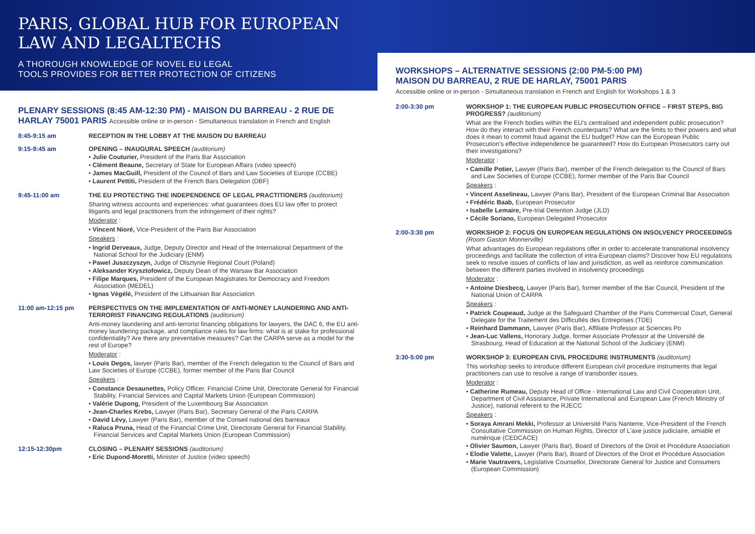PARIS, GLOBAL HUB FOR EUROPEAN LAW AND LEGALTECHS
A THOROUGH KNOWLEDGE OF NOVEL EU LEGAL
TOOLS PROVIDES FOR BETTER PROTECTION OF CITIZENS
PLENARY SESSIONS (8:45 AM-12:30 PM) - MAISON DU BARREAU - 2 RUE DE HARLAY 75001 PARIS Accessible online or in-person - Simultaneous translation in French and English
8:45-9:15 am RECEPTION IN THE LOBBY AT THE MAISON DU BARREAU
9:15-9:45 am OPENING – INAUGURAL SPEECH (auditorium)
• Julie Couturier, President of the Paris Bar Association
• Clément Beaune, Secretary of State for European Affairs (video speech)
• James MacGuill, President of the Council of Bars and Law Societies of Europe (CCBE)
• Laurent Pettiti, President of the French Bars Delegation (DBF)
9:45-11:00 am THE EU PROTECTING THE INDEPENDENCE OF LEGAL PRACTITIONERS (auditorium)
Sharing witness accounts and experiences: what guarantees does EU law offer to protect litigants and legal practitioners from the infringement of their rights?
Moderator :
• Vincent Nioré, Vice-President of the Paris Bar Association
Speakers :
• Ingrid Derveaux, Judge, Deputy Director and Head of the International Department of the National School for the Judiciary (ENM)
• Pawel Juszczyszyn, Judge of Olsztynie Regional Court (Poland)
• Aleksander Krysztofowicz, Deputy Dean of the Warsaw Bar Association
• Filipe Marques, President of the European Magistrates for Democracy and Freedom Association (MEDEL)
• Ignas Vėgėlė, President of the Lithuanian Bar Association
11:00 am-12:15 pm PERSPECTIVES ON THE IMPLEMENTATION OF ANTI-MONEY LAUNDERING AND ANTI-TERRORIST FINANCING REGULATIONS (auditorium)
Anti-money laundering and anti-terrorist financing obligations for lawyers, the DAC 6, the EU anti-money laundering package, and compliance rules for law firms: what is at stake for professional confidentiality? Are there any preventative measures? Can the CARPA serve as a model for the rest of Europe?
Moderator :
• Louis Degos, lawyer (Paris Bar), member of the French delegation to the Council of Bars and Law Societies of Europe (CCBE), former member of the Paris Bar Council
Speakers :
• Constance Desaunettes, Policy Officer, Financial Crime Unit, Directorate General for Financial Stability, Financial Services and Capital Markets Union (European Commission)
• Valérie Dupong, President of the Luxembourg Bar Association
• Jean-Charles Krebs, Lawyer (Paris Bar), Secretary General of the Paris CARPA
• David Lévy, Lawyer (Paris Bar), member of the Conseil national des barreaux
• Raluca Pruna, Head of the Financial Crime Unit, Directorate General for Financial Stability, Financial Services and Capital Markets Union (European Commission)
12:15-12:30pm CLOSING – PLENARY SESSIONS (auditorium)
• Eric Dupond-Moretti, Minister of Justice (video speech)
WORKSHOPS – ALTERNATIVE SESSIONS (2:00 PM-5:00 PM)
MAISON DU BARREAU, 2 RUE DE HARLAY, 75001 PARIS
Accessible online or in-person - Simultaneous translation in French and English for Workshops 1 & 3
2:00-3:30 pm WORKSHOP 1: THE EUROPEAN PUBLIC PROSECUTION OFFICE – FIRST STEPS, BIG PROGRESS? (auditorium)
What are the French bodies within the EU's centralised and independent public prosecution? How do they interact with their French counterparts? What are the limits to their powers and what does it mean to commit fraud against the EU budget? How can the European Public Prosecution's effective independence be guaranteed? How do European Prosecutors carry out their investigations?
Moderator :
• Camille Potier, Lawyer (Paris Bar), member of the French delegation to the Council of Bars and Law Societies of Europe (CCBE), former member of the Paris Bar Council
Speakers :
• Vincent Asselineau, Lawyer (Paris Bar), President of the European Criminal Bar Association
• Frédéric Baab, European Prosecutor
• Isabelle Lemaire, Pre-trial Detention Judge (JLD)
• Cécile Soriano, European Delegated Prosecutor
2:00-3:30 pm WORKSHOP 2: FOCUS ON EUROPEAN REGULATIONS ON INSOLVENCY PROCEEDINGS (Room Gaston Monnerville)
What advantages do European regulations offer in order to accelerate transnational insolvency proceedings and facilitate the collection of intra-European claims? Discover how EU regulations seek to resolve issues of conflicts of law and jurisdiction, as well as reinforce communication between the different parties involved in insolvency proceedings
Moderator :
• Antoine Diesbecq, Lawyer (Paris Bar), former member of the Bar Council, President of the National Union of CARPA
Speakers :
• Patrick Coupeaud, Judge at the Safeguard Chamber of the Paris Commercial Court, General Delegate for the Traitement des Difficultés des Entreprises (TDE)
• Reinhard Dammann, Lawyer (Paris Bar), Affiliate Professor at Sciences Po
• Jean-Luc Vallens, Honorary Judge, former Associate Professor at the Université de Strasbourg, Head of Education at the National School of the Judiciary (ENM)
3:30-5:00 pm WORKSHOP 3: EUROPEAN CIVIL PROCEDURE INSTRUMENTS (auditorium)
This workshop seeks to introduce different European civil procedure instruments that legal practitioners can use to resolve a range of transborder issues.
Moderator :
• Catherine Rumeau, Deputy Head of Office - International Law and Civil Cooperation Unit, Department of Civil Assistance, Private International and European Law (French Ministry of Justice), national referent to the RJECC
Speakers :
• Soraya Amrani Mekki, Professor at Université Paris Nanterre, Vice-President of the French Consultative Commission on Human Rights, Director of L'axe justice judiciaire, amiable et numérique (CEDCACE)
• Olivier Saumon, Lawyer (Paris Bar), Board of Directors of the Droit et Procédure Association
• Elodie Valette, Lawyer (Paris Bar), Board of Directors of the Droit et Procédure Association
• Marie Vautravers, Legislative Counsellor, Directorate General for Justice and Consumers (European Commission)